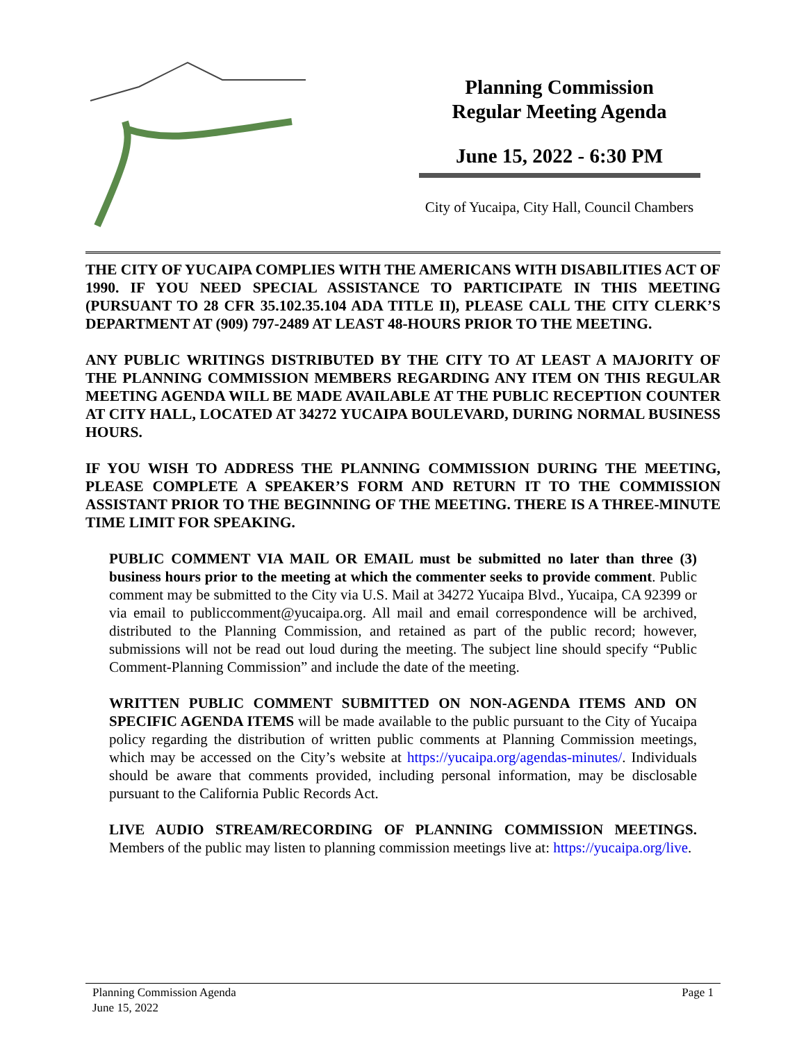Planning Commission
Regular Meeting Agenda
June 15, 2022 - 6:30 PM
City of Yucaipa, City Hall, Council Chambers
THE CITY OF YUCAIPA COMPLIES WITH THE AMERICANS WITH DISABILITIES ACT OF 1990. IF YOU NEED SPECIAL ASSISTANCE TO PARTICIPATE IN THIS MEETING (PURSUANT TO 28 CFR 35.102.35.104 ADA TITLE II), PLEASE CALL THE CITY CLERK’S DEPARTMENT AT (909) 797-2489 AT LEAST 48-HOURS PRIOR TO THE MEETING.
ANY PUBLIC WRITINGS DISTRIBUTED BY THE CITY TO AT LEAST A MAJORITY OF THE PLANNING COMMISSION MEMBERS REGARDING ANY ITEM ON THIS REGULAR MEETING AGENDA WILL BE MADE AVAILABLE AT THE PUBLIC RECEPTION COUNTER AT CITY HALL, LOCATED AT 34272 YUCAIPA BOULEVARD, DURING NORMAL BUSINESS HOURS.
IF YOU WISH TO ADDRESS THE PLANNING COMMISSION DURING THE MEETING, PLEASE COMPLETE A SPEAKER’S FORM AND RETURN IT TO THE COMMISSION ASSISTANT PRIOR TO THE BEGINNING OF THE MEETING. THERE IS A THREE-MINUTE TIME LIMIT FOR SPEAKING.
PUBLIC COMMENT VIA MAIL OR EMAIL must be submitted no later than three (3) business hours prior to the meeting at which the commenter seeks to provide comment. Public comment may be submitted to the City via U.S. Mail at 34272 Yucaipa Blvd., Yucaipa, CA 92399 or via email to publiccomment@yucaipa.org. All mail and email correspondence will be archived, distributed to the Planning Commission, and retained as part of the public record; however, submissions will not be read out loud during the meeting. The subject line should specify “Public Comment-Planning Commission” and include the date of the meeting.
WRITTEN PUBLIC COMMENT SUBMITTED ON NON-AGENDA ITEMS AND ON SPECIFIC AGENDA ITEMS will be made available to the public pursuant to the City of Yucaipa policy regarding the distribution of written public comments at Planning Commission meetings, which may be accessed on the City’s website at https://yucaipa.org/agendas-minutes/. Individuals should be aware that comments provided, including personal information, may be disclosable pursuant to the California Public Records Act.
LIVE AUDIO STREAM/RECORDING OF PLANNING COMMISSION MEETINGS. Members of the public may listen to planning commission meetings live at: https://yucaipa.org/live.
Planning Commission Agenda
June 15, 2022
Page 1